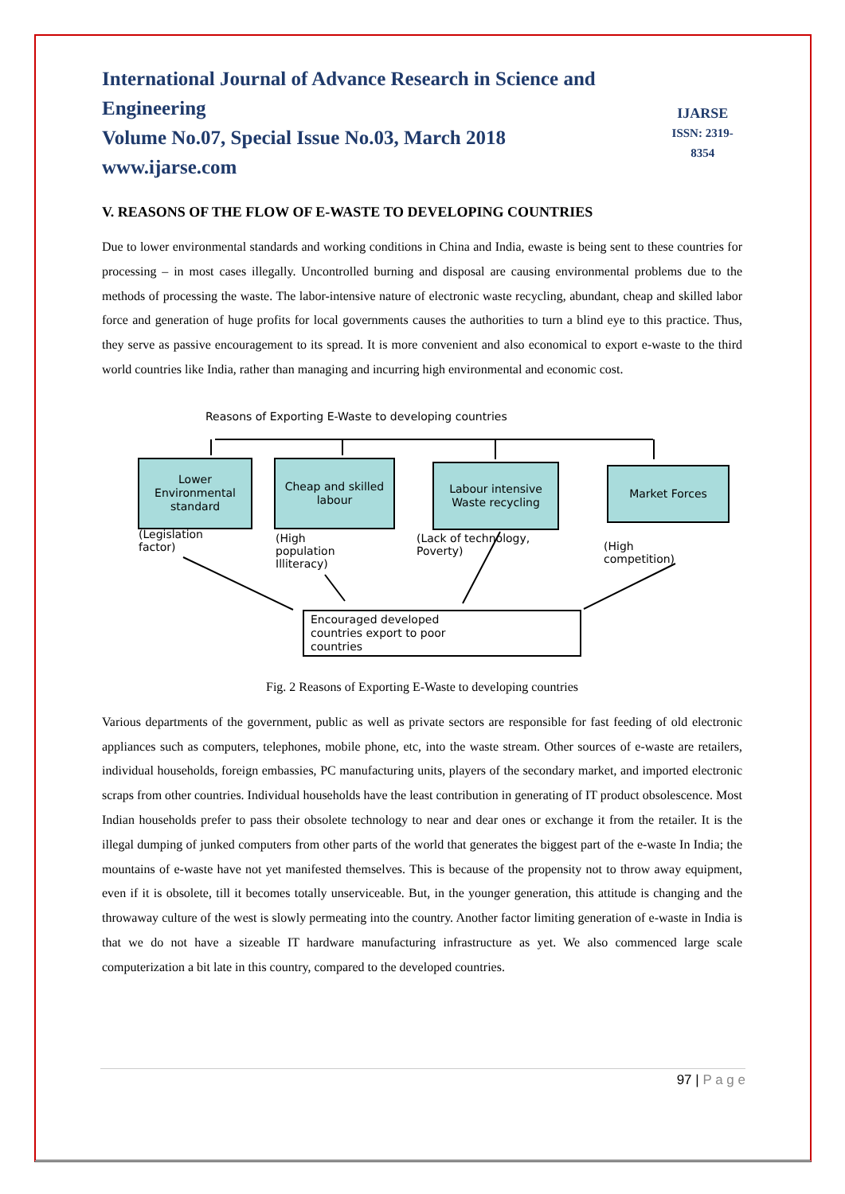International Journal of Advance Research in Science and Engineering
Volume No.07, Special Issue No.03, March 2018
www.ijarse.com
IJARSE
ISSN: 2319-8354
V. REASONS OF THE FLOW OF E-WASTE TO DEVELOPING COUNTRIES
Due to lower environmental standards and working conditions in China and India, ewaste is being sent to these countries for processing – in most cases illegally. Uncontrolled burning and disposal are causing environmental problems due to the methods of processing the waste. The labor-intensive nature of electronic waste recycling, abundant, cheap and skilled labor force and generation of huge profits for local governments causes the authorities to turn a blind eye to this practice. Thus, they serve as passive encouragement to its spread. It is more convenient and also economical to export e-waste to the third world countries like India, rather than managing and incurring high environmental and economic cost.
Reasons of Exporting E-Waste to developing countries
Lower Environmental standard
Cheap and skilled labour
Labour intensive Waste recycling
Market Forces
(Legislation
factor)
(High
population
Illiteracy)
(Lack of technology,
Poverty)
(High
competition)
Encouraged developed
countries export to poor
countries
Fig. 2 Reasons of Exporting E-Waste to developing countries
Various departments of the government, public as well as private sectors are responsible for fast feeding of old electronic appliances such as computers, telephones, mobile phone, etc, into the waste stream. Other sources of e-waste are retailers, individual households, foreign embassies, PC manufacturing units, players of the secondary market, and imported electronic scraps from other countries. Individual households have the least contribution in generating of IT product obsolescence. Most Indian households prefer to pass their obsolete technology to near and dear ones or exchange it from the retailer. It is the illegal dumping of junked computers from other parts of the world that generates the biggest part of the e-waste In India; the mountains of e-waste have not yet manifested themselves. This is because of the propensity not to throw away equipment, even if it is obsolete, till it becomes totally unserviceable. But, in the younger generation, this attitude is changing and the throwaway culture of the west is slowly permeating into the country. Another factor limiting generation of e-waste in India is that we do not have a sizeable IT hardware manufacturing infrastructure as yet. We also commenced large scale computerization a bit late in this country, compared to the developed countries.
97 | P a g e